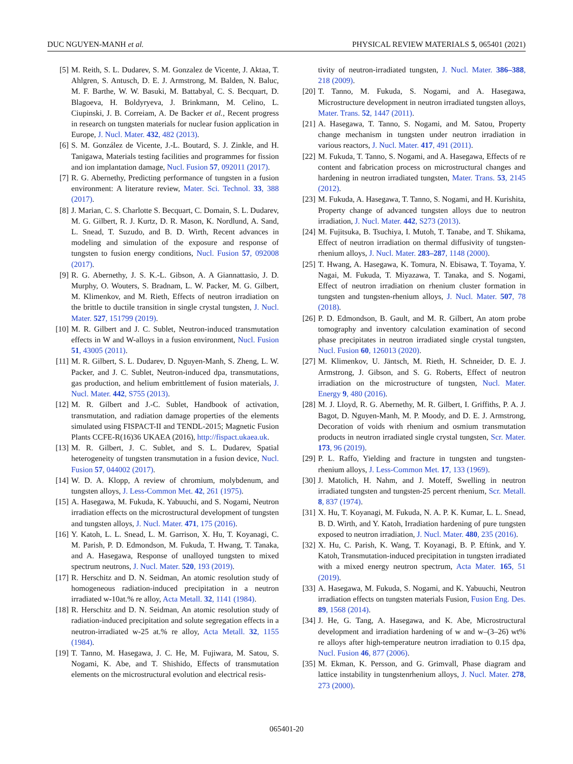DUC NGUYEN-MANH et al. PHYSICAL REVIEW MATERIALS 5, 065401 (2021)
[5] M. Reith, S. L. Dudarev, S. M. Gonzalez de Vicente, J. Aktaa, T. Ahlgren, S. Antusch, D. E. J. Armstrong, M. Balden, N. Baluc, M. F. Barthe, W. W. Basuki, M. Battabyal, C. S. Becquart, D. Blagoeva, H. Boldyryeva, J. Brinkmann, M. Celino, L. Ciupinski, J. B. Correiam, A. De Backer et al., Recent progress in research on tungsten materials for nuclear fusion application in Europe, J. Nucl. Mater. 432, 482 (2013).
[6] S. M. González de Vicente, J.-L. Boutard, S. J. Zinkle, and H. Tanigawa, Materials testing facilities and programmes for fission and ion implantation damage, Nucl. Fusion 57, 092011 (2017).
[7] R. G. Abernethy, Predicting performance of tungsten in a fusion environment: A literature review, Mater. Sci. Technol. 33, 388 (2017).
[8] J. Marian, C. S. Charlotte S. Becquart, C. Domain, S. L. Dudarev, M. G. Gilbert, R. J. Kurtz, D. R. Mason, K. Nordlund, A. Sand, L. Snead, T. Suzudo, and B. D. Wirth, Recent advances in modeling and simulation of the exposure and response of tungsten to fusion energy conditions, Nucl. Fusion 57, 092008 (2017).
[9] R. G. Abernethy, J. S. K.-L. Gibson, A. A Giannattasio, J. D. Murphy, O. Wouters, S. Bradnam, L. W. Packer, M. G. Gilbert, M. Klimenkov, and M. Rieth, Effects of neutron irradiation on the brittle to ductile transition in single crystal tungsten, J. Nucl. Mater. 527, 151799 (2019).
[10] M. R. Gilbert and J. C. Sublet, Neutron-induced transmutation effects in W and W-alloys in a fusion environment, Nucl. Fusion 51, 43005 (2011).
[11] M. R. Gilbert, S. L. Dudarev, D. Nguyen-Manh, S. Zheng, L. W. Packer, and J. C. Sublet, Neutron-induced dpa, transmutations, gas production, and helium embrittlement of fusion materials, J. Nucl. Mater. 442, S755 (2013).
[12] M. R. Gilbert and J.-C. Sublet, Handbook of activation, transmutation, and radiation damage properties of the elements simulated using FISPACT-II and TENDL-2015; Magnetic Fusion Plants CCFE-R(16)36 UKAEA (2016), http://fispact.ukaea.uk.
[13] M. R. Gilbert, J. C. Sublet, and S. L. Dudarev, Spatial heterogeneity of tungsten transmutation in a fusion device, Nucl. Fusion 57, 044002 (2017).
[14] W. D. A. Klopp, A review of chromium, molybdenum, and tungsten alloys, J. Less-Common Met. 42, 261 (1975).
[15] A. Hasegawa, M. Fukuda, K. Yabuuchi, and S. Nogami, Neutron irradiation effects on the microstructural development of tungsten and tungsten alloys, J. Nucl. Mater. 471, 175 (2016).
[16] Y. Katoh, L. L. Snead, L. M. Garrison, X. Hu, T. Koyanagi, C. M. Parish, P. D. Edmondson, M. Fukuda, T. Hwang, T. Tanaka, and A. Hasegawa, Response of unalloyed tungsten to mixed spectrum neutrons, J. Nucl. Mater. 520, 193 (2019).
[17] R. Herschitz and D. N. Seidman, An atomic resolution study of homogeneous radiation-induced precipitation in a neutron irradiated w-10at.% re alloy, Acta Metall. 32, 1141 (1984).
[18] R. Herschitz and D. N. Seidman, An atomic resolution study of radiation-induced precipitation and solute segregation effects in a neutron-irradiated w-25 at.% re alloy, Acta Metall. 32, 1155 (1984).
[19] T. Tanno, M. Hasegawa, J. C. He, M. Fujiwara, M. Satou, S. Nogami, K. Abe, and T. Shishido, Effects of transmutation elements on the microstructural evolution and electrical resis-
tivity of neutron-irradiated tungsten, J. Nucl. Mater. 386–388, 218 (2009).
[20] T. Tanno, M. Fukuda, S. Nogami, and A. Hasegawa, Microstructure development in neutron irradiated tungsten alloys, Mater. Trans. 52, 1447 (2011).
[21] A. Hasegawa, T. Tanno, S. Nogami, and M. Satou, Property change mechanism in tungsten under neutron irradiation in various reactors, J. Nucl. Mater. 417, 491 (2011).
[22] M. Fukuda, T. Tanno, S. Nogami, and A. Hasegawa, Effects of re content and fabrication process on microstructural changes and hardening in neutron irradiated tungsten, Mater. Trans. 53, 2145 (2012).
[23] M. Fukuda, A. Hasegawa, T. Tanno, S. Nogami, and H. Kurishita, Property change of advanced tungsten alloys due to neutron irradiation, J. Nucl. Mater. 442, S273 (2013).
[24] M. Fujitsuka, B. Tsuchiya, I. Mutoh, T. Tanabe, and T. Shikama, Effect of neutron irradiation on thermal diffusivity of tungsten-rhenium alloys, J. Nucl. Mater. 283–287, 1148 (2000).
[25] T. Hwang, A. Hasegawa, K. Tomura, N. Ebisawa, T. Toyama, Y. Nagai, M. Fukuda, T. Miyazawa, T. Tanaka, and S. Nogami, Effect of neutron irradiation on rhenium cluster formation in tungsten and tungsten-rhenium alloys, J. Nucl. Mater. 507, 78 (2018).
[26] P. D. Edmondson, B. Gault, and M. R. Gilbert, An atom probe tomography and inventory calculation examination of second phase precipitates in neutron irradiated single crystal tungsten, Nucl. Fusion 60, 126013 (2020).
[27] M. Klimenkov, U. Jäntsch, M. Rieth, H. Schneider, D. E. J. Armstrong, J. Gibson, and S. G. Roberts, Effect of neutron irradiation on the microstructure of tungsten, Nucl. Mater. Energy 9, 480 (2016).
[28] M. J. Lloyd, R. G. Abernethy, M. R. Gilbert, I. Griffiths, P. A. J. Bagot, D. Nguyen-Manh, M. P. Moody, and D. E. J. Armstrong, Decoration of voids with rhenium and osmium transmutation products in neutron irradiated single crystal tungsten, Scr. Mater. 173, 96 (2019).
[29] P. L. Raffo, Yielding and fracture in tungsten and tungsten-rhenium alloys, J. Less-Common Met. 17, 133 (1969).
[30] J. Matolich, H. Nahm, and J. Moteff, Swelling in neutron irradiated tungsten and tungsten-25 percent rhenium, Scr. Metall. 8, 837 (1974).
[31] X. Hu, T. Koyanagi, M. Fukuda, N. A. P. K. Kumar, L. L. Snead, B. D. Wirth, and Y. Katoh, Irradiation hardening of pure tungsten exposed to neutron irradiation, J. Nucl. Mater. 480, 235 (2016).
[32] X. Hu, C. Parish, K. Wang, T. Koyanagi, B. P. Eftink, and Y. Katoh, Transmutation-induced precipitation in tungsten irradiated with a mixed energy neutron spectrum, Acta Mater. 165, 51 (2019).
[33] A. Hasegawa, M. Fukuda, S. Nogami, and K. Yabuuchi, Neutron irradiation effects on tungsten materials Fusion, Fusion Eng. Des. 89, 1568 (2014).
[34] J. He, G. Tang, A. Hasegawa, and K. Abe, Microstructural development and irradiation hardening of w and w–(3–26) wt% re alloys after high-temperature neutron irradiation to 0.15 dpa, Nucl. Fusion 46, 877 (2006).
[35] M. Ekman, K. Persson, and G. Grimvall, Phase diagram and lattice instability in tungstenrhenium alloys, J. Nucl. Mater. 278, 273 (2000).
065401-20